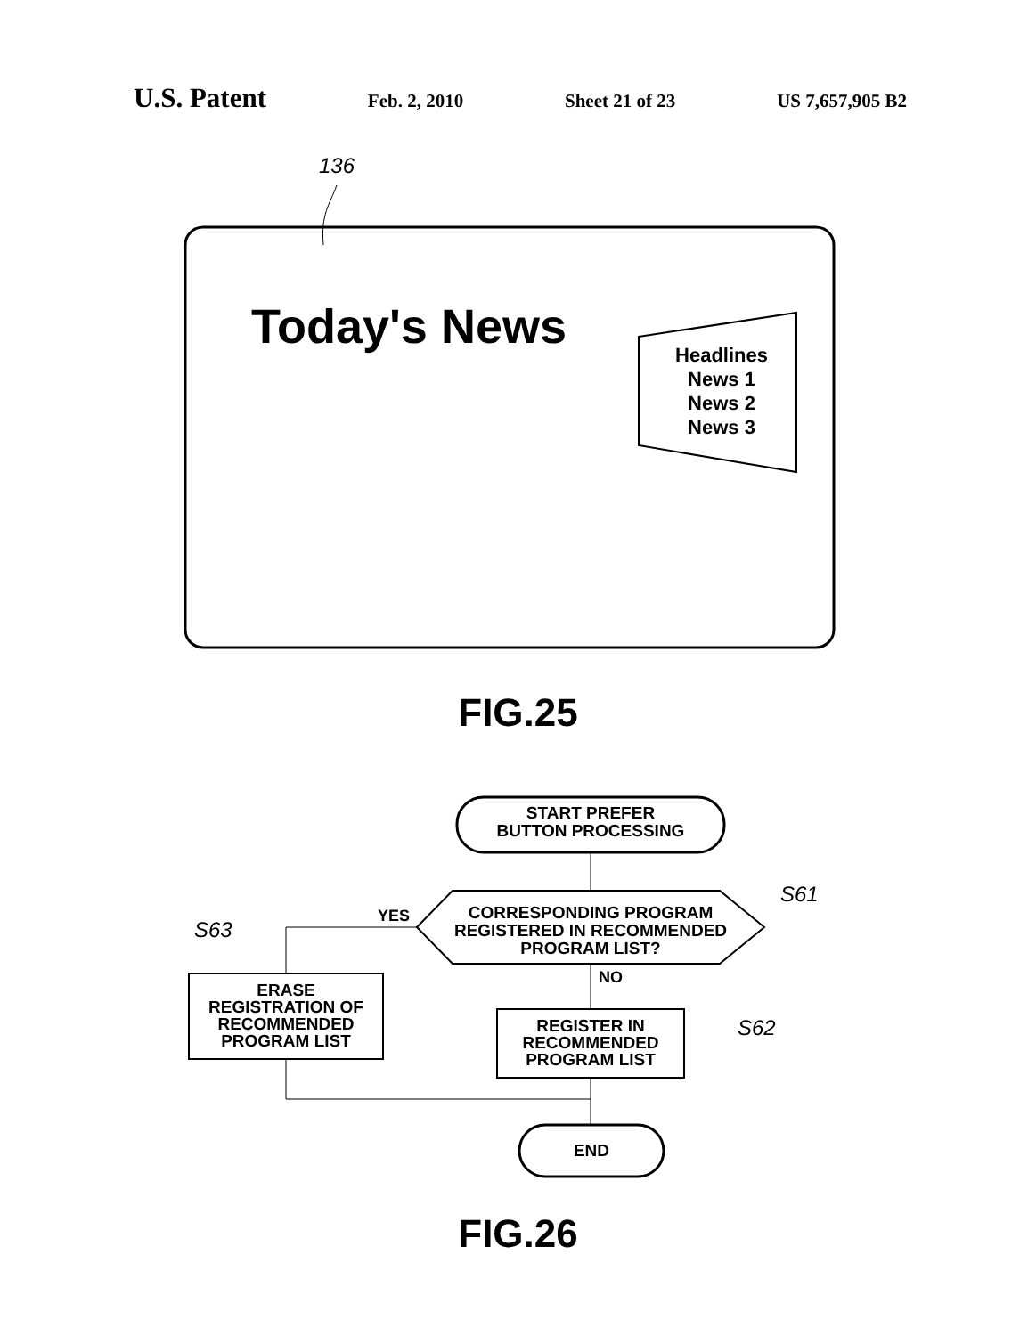U.S. Patent Feb. 2, 2010 Sheet 21 of 23 US 7,657,905 B2
136
Today's News
Headlines
News 1
News 2
News 3
FIG.25
START PREFER
BUTTON PROCESSING
S61
YES
CORRESPONDING PROGRAM
REGISTERED IN RECOMMENDED
PROGRAM LIST?
S63
NO
ERASE
REGISTRATION OF
RECOMMENDED
PROGRAM LIST
S62
REGISTER IN
RECOMMENDED
PROGRAM LIST
END
FIG.26